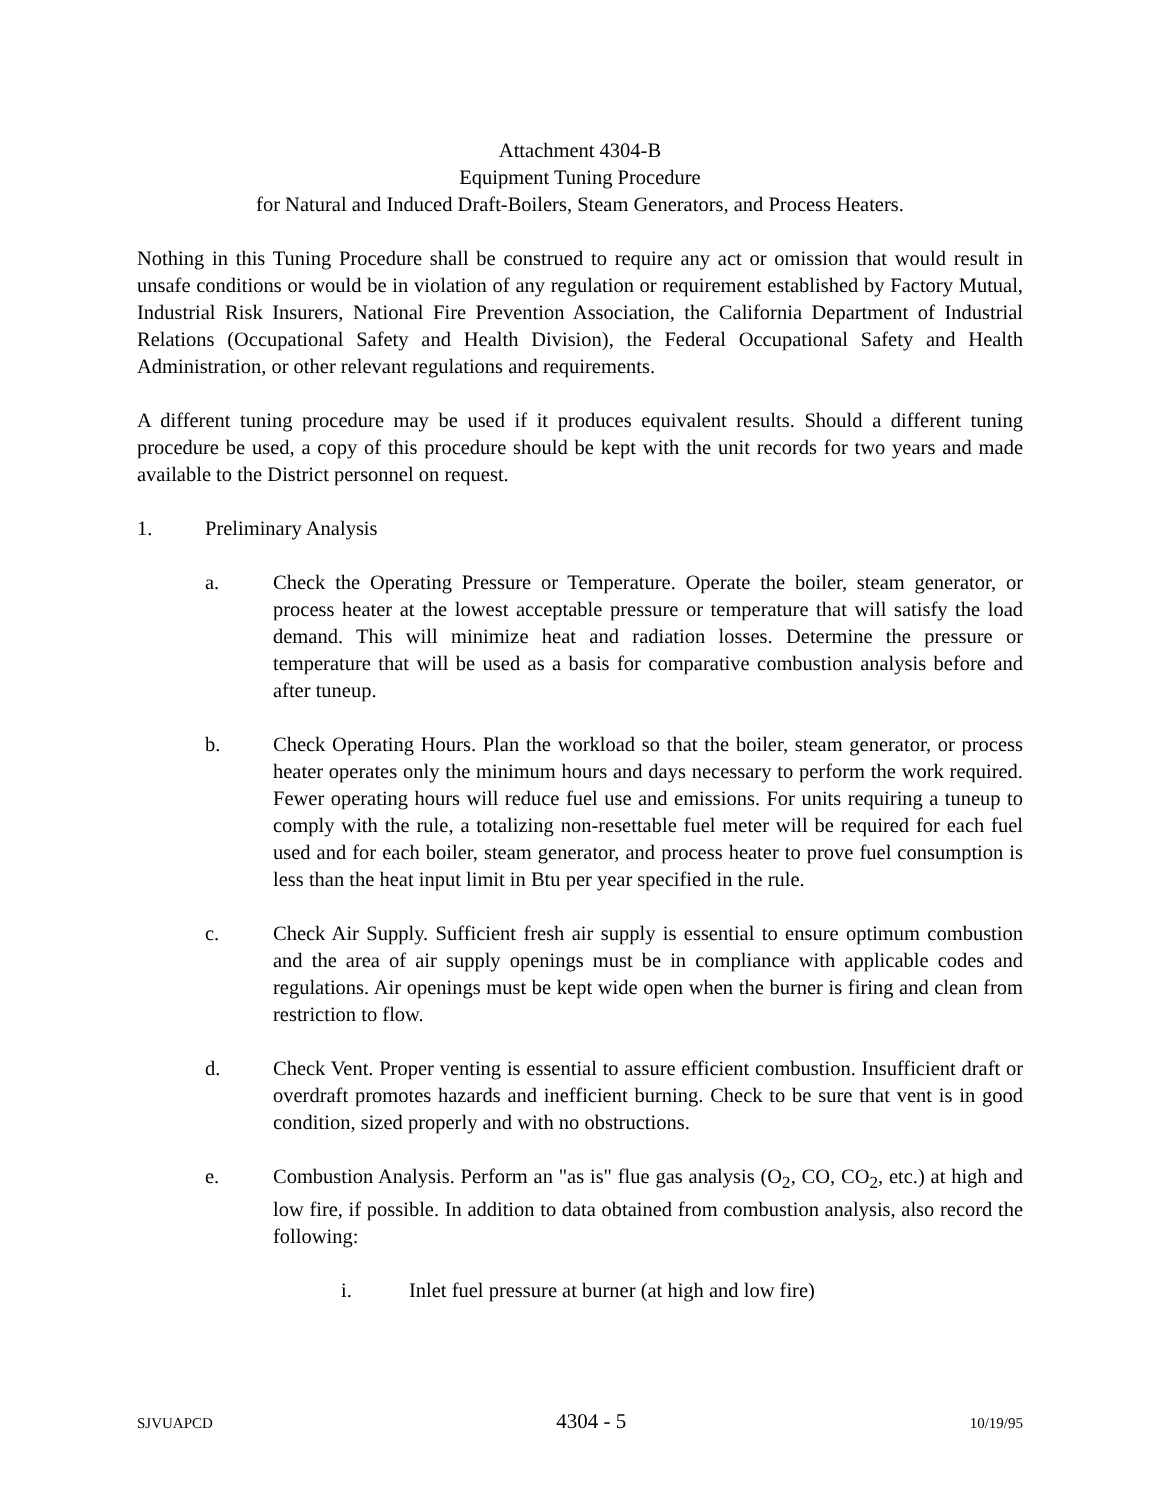Attachment 4304-B
Equipment Tuning Procedure
for Natural and Induced Draft-Boilers, Steam Generators, and Process Heaters.
Nothing in this Tuning Procedure shall be construed to require any act or omission that would result in unsafe conditions or would be in violation of any regulation or requirement established by Factory Mutual, Industrial Risk Insurers, National Fire Prevention Association, the California Department of Industrial Relations (Occupational Safety and Health Division), the Federal Occupational Safety and Health Administration, or other relevant regulations and requirements.
A different tuning procedure may be used if it produces equivalent results. Should a different tuning procedure be used, a copy of this procedure should be kept with the unit records for two years and made available to the District personnel on request.
1. Preliminary Analysis
a. Check the Operating Pressure or Temperature. Operate the boiler, steam generator, or process heater at the lowest acceptable pressure or temperature that will satisfy the load demand. This will minimize heat and radiation losses. Determine the pressure or temperature that will be used as a basis for comparative combustion analysis before and after tuneup.
b. Check Operating Hours. Plan the workload so that the boiler, steam generator, or process heater operates only the minimum hours and days necessary to perform the work required. Fewer operating hours will reduce fuel use and emissions. For units requiring a tuneup to comply with the rule, a totalizing non-resettable fuel meter will be required for each fuel used and for each boiler, steam generator, and process heater to prove fuel consumption is less than the heat input limit in Btu per year specified in the rule.
c. Check Air Supply. Sufficient fresh air supply is essential to ensure optimum combustion and the area of air supply openings must be in compliance with applicable codes and regulations. Air openings must be kept wide open when the burner is firing and clean from restriction to flow.
d. Check Vent. Proper venting is essential to assure efficient combustion. Insufficient draft or overdraft promotes hazards and inefficient burning. Check to be sure that vent is in good condition, sized properly and with no obstructions.
e. Combustion Analysis. Perform an "as is" flue gas analysis (O<sub>2</sub>, CO, CO<sub>2</sub>, etc.) at high and low fire, if possible. In addition to data obtained from combustion analysis, also record the following:
i. Inlet fuel pressure at burner (at high and low fire)
SJVUAPCD 4304 - 5 10/19/95